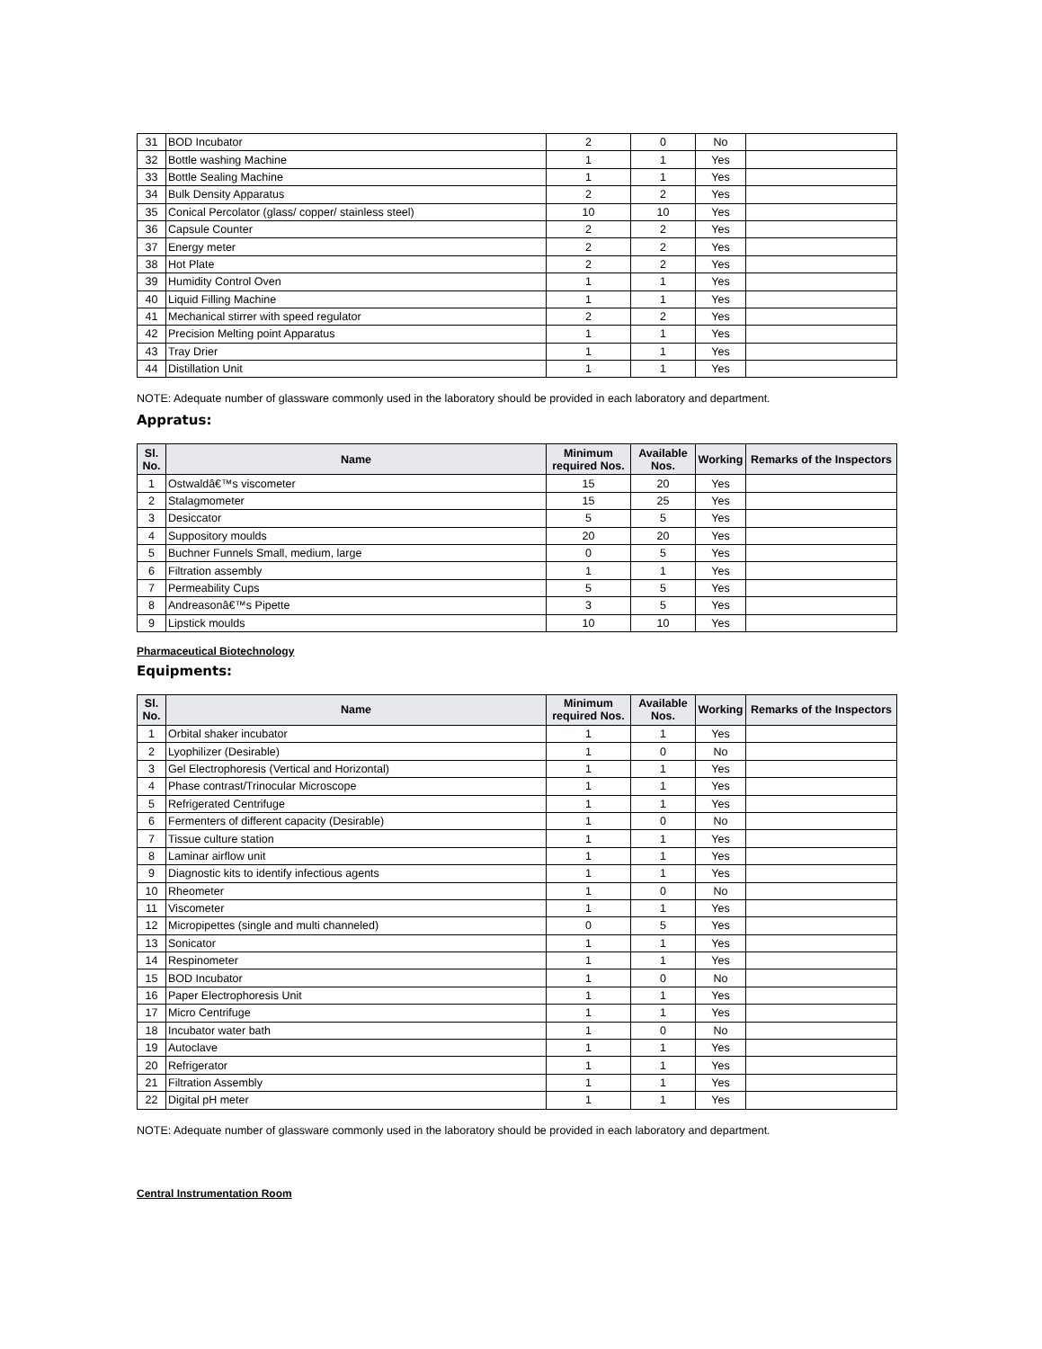| 31 | BOD Incubator | 2 | 0 | No | |
| 32 | Bottle washing Machine | 1 | 1 | Yes | |
| 33 | Bottle Sealing Machine | 1 | 1 | Yes | |
| 34 | Bulk Density Apparatus | 2 | 2 | Yes | |
| 35 | Conical Percolator (glass/ copper/ stainless steel) | 10 | 10 | Yes | |
| 36 | Capsule Counter | 2 | 2 | Yes | |
| 37 | Energy meter | 2 | 2 | Yes | |
| 38 | Hot Plate | 2 | 2 | Yes | |
| 39 | Humidity Control Oven | 1 | 1 | Yes | |
| 40 | Liquid Filling Machine | 1 | 1 | Yes | |
| 41 | Mechanical stirrer with speed regulator | 2 | 2 | Yes | |
| 42 | Precision Melting point Apparatus | 1 | 1 | Yes | |
| 43 | Tray Drier | 1 | 1 | Yes | |
| 44 | Distillation Unit | 1 | 1 | Yes | |
NOTE: Adequate number of glassware commonly used in the laboratory should be provided in each laboratory and department.
Appratus:
| Sl. No. | Name | Minimum required Nos. | Available Nos. | Working | Remarks of the Inspectors |
| --- | --- | --- | --- | --- | --- |
| 1 | Ostwaldâ€™s viscometer | 15 | 20 | Yes | |
| 2 | Stalagmometer | 15 | 25 | Yes | |
| 3 | Desiccator | 5 | 5 | Yes | |
| 4 | Suppository moulds | 20 | 20 | Yes | |
| 5 | Buchner Funnels Small, medium, large | 0 | 5 | Yes | |
| 6 | Filtration assembly | 1 | 1 | Yes | |
| 7 | Permeability Cups | 5 | 5 | Yes | |
| 8 | Andreasonâ€™s Pipette | 3 | 5 | Yes | |
| 9 | Lipstick moulds | 10 | 10 | Yes | |
Pharmaceutical Biotechnology
Equipments:
| Sl. No. | Name | Minimum required Nos. | Available Nos. | Working | Remarks of the Inspectors |
| --- | --- | --- | --- | --- | --- |
| 1 | Orbital shaker incubator | 1 | 1 | Yes | |
| 2 | Lyophilizer (Desirable) | 1 | 0 | No | |
| 3 | Gel Electrophoresis (Vertical and Horizontal) | 1 | 1 | Yes | |
| 4 | Phase contrast/Trinocular Microscope | 1 | 1 | Yes | |
| 5 | Refrigerated Centrifuge | 1 | 1 | Yes | |
| 6 | Fermenters of different capacity (Desirable) | 1 | 0 | No | |
| 7 | Tissue culture station | 1 | 1 | Yes | |
| 8 | Laminar airflow unit | 1 | 1 | Yes | |
| 9 | Diagnostic kits to identify infectious agents | 1 | 1 | Yes | |
| 10 | Rheometer | 1 | 0 | No | |
| 11 | Viscometer | 1 | 1 | Yes | |
| 12 | Micropipettes (single and multi channeled) | 0 | 5 | Yes | |
| 13 | Sonicator | 1 | 1 | Yes | |
| 14 | Respinometer | 1 | 1 | Yes | |
| 15 | BOD Incubator | 1 | 0 | No | |
| 16 | Paper Electrophoresis Unit | 1 | 1 | Yes | |
| 17 | Micro Centrifuge | 1 | 1 | Yes | |
| 18 | Incubator water bath | 1 | 0 | No | |
| 19 | Autoclave | 1 | 1 | Yes | |
| 20 | Refrigerator | 1 | 1 | Yes | |
| 21 | Filtration Assembly | 1 | 1 | Yes | |
| 22 | Digital pH meter | 1 | 1 | Yes | |
NOTE: Adequate number of glassware commonly used in the laboratory should be provided in each laboratory and department.
Central Instrumentation Room